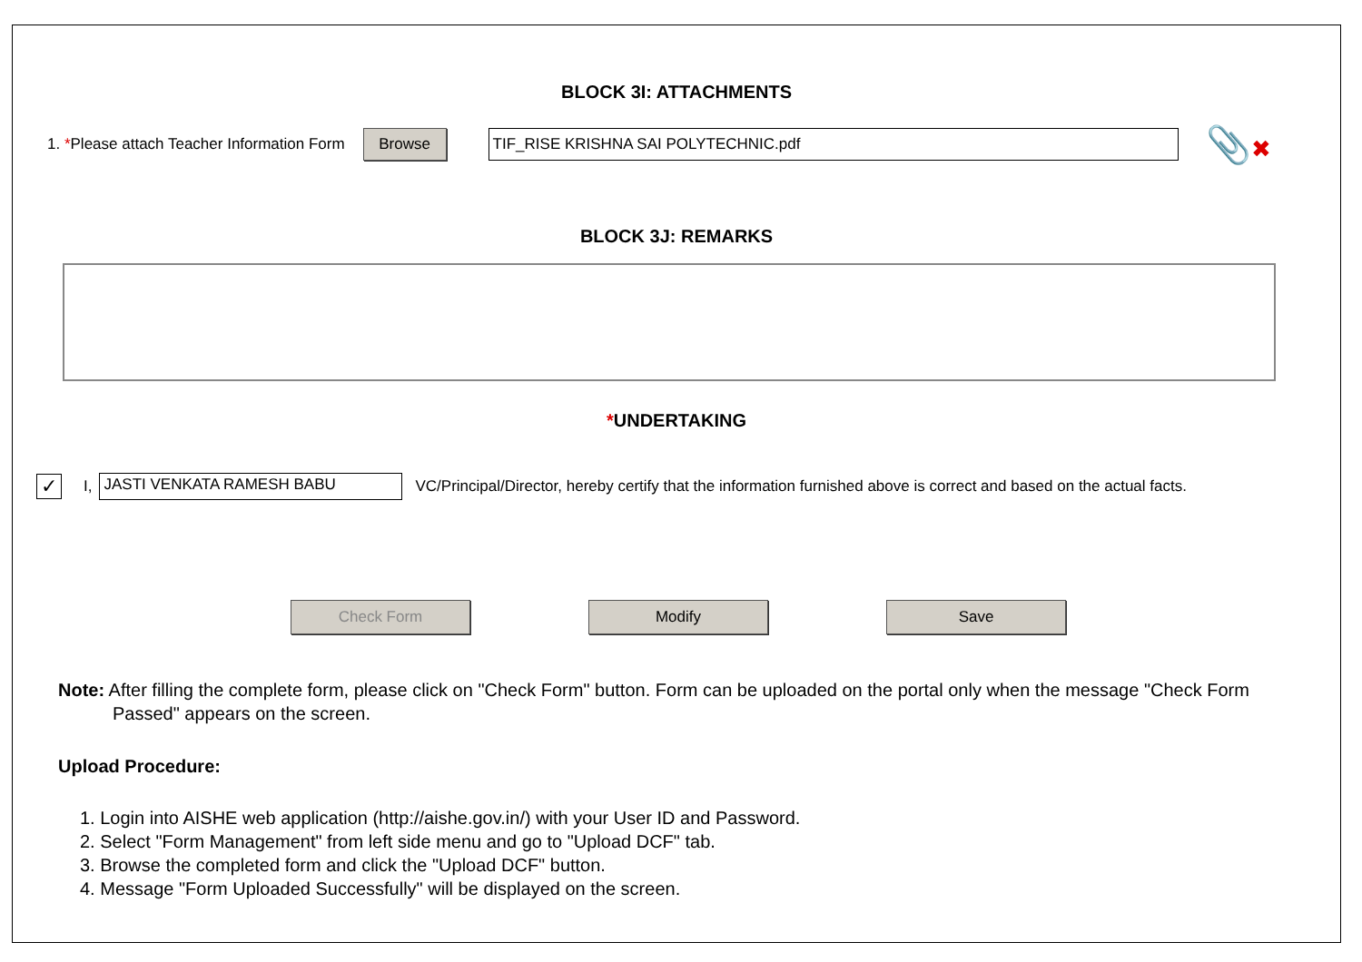BLOCK 3I: ATTACHMENTS
1. *Please attach Teacher Information Form Browse TIF_RISE KRISHNA SAI POLYTECHNIC.pdf 📎✖
BLOCK 3J: REMARKS
*UNDERTAKING
✓ I, JASTI VENKATA RAMESH BABU VC/Principal/Director, hereby certify that the information furnished above is correct and based on the actual facts.
Check Form Modify Save
Note: After filling the complete form, please click on "Check Form" button. Form can be uploaded on the portal only when the message "Check Form Passed" appears on the screen.
Upload Procedure:
1. Login into AISHE web application (http://aishe.gov.in/) with your User ID and Password.
2. Select "Form Management" from left side menu and go to "Upload DCF" tab.
3. Browse the completed form and click the "Upload DCF" button.
4. Message "Form Uploaded Successfully" will be displayed on the screen.